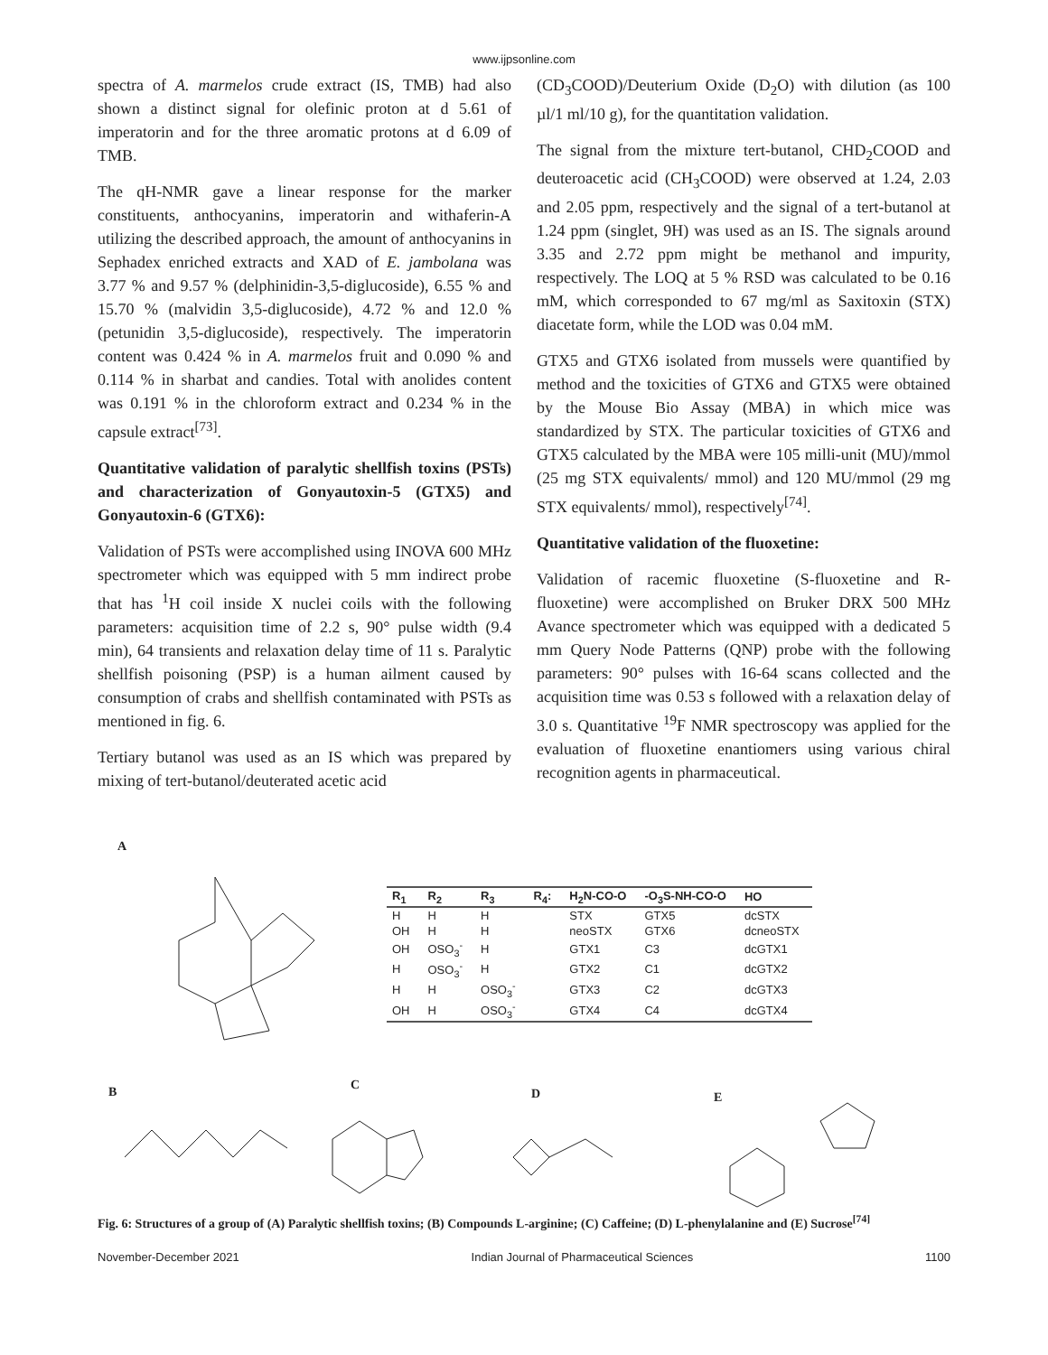www.ijpsonline.com
spectra of A. marmelos crude extract (IS, TMB) had also shown a distinct signal for olefinic proton at d 5.61 of imperatorin and for the three aromatic protons at d 6.09 of TMB.
The qH-NMR gave a linear response for the marker constituents, anthocyanins, imperatorin and withaferin-A utilizing the described approach, the amount of anthocyanins in Sephadex enriched extracts and XAD of E. jambolana was 3.77 % and 9.57 % (delphinidin-3,5-diglucoside), 6.55 % and 15.70 % (malvidin 3,5-diglucoside), 4.72 % and 12.0 % (petunidin 3,5-diglucoside), respectively. The imperatorin content was 0.424 % in A. marmelos fruit and 0.090 % and 0.114 % in sharbat and candies. Total with anolides content was 0.191 % in the chloroform extract and 0.234 % in the capsule extract<sup>[73]</sup>.
Quantitative validation of paralytic shellfish toxins (PSTs) and characterization of Gonyautoxin-5 (GTX5) and Gonyautoxin-6 (GTX6):
Validation of PSTs were accomplished using INOVA 600 MHz spectrometer which was equipped with 5 mm indirect probe that has <sup>1</sup>H coil inside X nuclei coils with the following parameters: acquisition time of 2.2 s, 90° pulse width (9.4 min), 64 transients and relaxation delay time of 11 s. Paralytic shellfish poisoning (PSP) is a human ailment caused by consumption of crabs and shellfish contaminated with PSTs as mentioned in fig. 6.
Tertiary butanol was used as an IS which was prepared by mixing of tert-butanol/deuterated acetic acid
(CD<sub>3</sub>COOD)/Deuterium Oxide (D<sub>2</sub>O) with dilution (as 100 µl/1 ml/10 g), for the quantitation validation.
The signal from the mixture tert-butanol, CHD<sub>2</sub>COOD and deuteroacetic acid (CH<sub>3</sub>COOD) were observed at 1.24, 2.03 and 2.05 ppm, respectively and the signal of a tert-butanol at 1.24 ppm (singlet, 9H) was used as an IS. The signals around 3.35 and 2.72 ppm might be methanol and impurity, respectively. The LOQ at 5 % RSD was calculated to be 0.16 mM, which corresponded to 67 mg/ml as Saxitoxin (STX) diacetate form, while the LOD was 0.04 mM.
GTX5 and GTX6 isolated from mussels were quantified by method and the toxicities of GTX6 and GTX5 were obtained by the Mouse Bio Assay (MBA) in which mice was standardized by STX. The particular toxicities of GTX6 and GTX5 calculated by the MBA were 105 milli-unit (MU)/mmol (25 mg STX equivalents/ mmol) and 120 MU/mmol (29 mg STX equivalents/ mmol), respectively<sup>[74]</sup>.
Quantitative validation of the fluoxetine:
Validation of racemic fluoxetine (S-fluoxetine and R-fluoxetine) were accomplished on Bruker DRX 500 MHz Avance spectrometer which was equipped with a dedicated 5 mm Query Node Patterns (QNP) probe with the following parameters: 90° pulses with 16-64 scans collected and the acquisition time was 0.53 s followed with a relaxation delay of 3.0 s. Quantitative <sup>19</sup>F NMR spectroscopy was applied for the evaluation of fluoxetine enantiomers using various chiral recognition agents in pharmaceutical.
A
| R<sub>1</sub> | R<sub>2</sub> | R<sub>3</sub> | R<sub>4</sub>: | H<sub>2</sub>N-CO-O | -O<sub>3</sub>S-NH-CO-O | HO |
| --- | --- | --- | --- | --- | --- | --- |
| H | H | H | | STX | GTX5 | dcSTX |
| OH | H | H | | neoSTX | GTX6 | dcneoSTX |
| OH | OSO<sub>3</sub><sup>-</sup> | H | | GTX1 | C3 | dcGTX1 |
| H | OSO<sub>3</sub><sup>-</sup> | H | | GTX2 | C1 | dcGTX2 |
| H | H | OSO<sub>3</sub><sup>-</sup> | | GTX3 | C2 | dcGTX3 |
| OH | H | OSO<sub>3</sub><sup>-</sup> | | GTX4 | C4 | dcGTX4 |
B C
D E
Fig. 6: Structures of a group of (A) Paralytic shellfish toxins; (B) Compounds L-arginine; (C) Caffeine; (D) L-phenylalanine and (E) Sucrose<sup>[74]</sup>
November-December 2021 Indian Journal of Pharmaceutical Sciences 1100